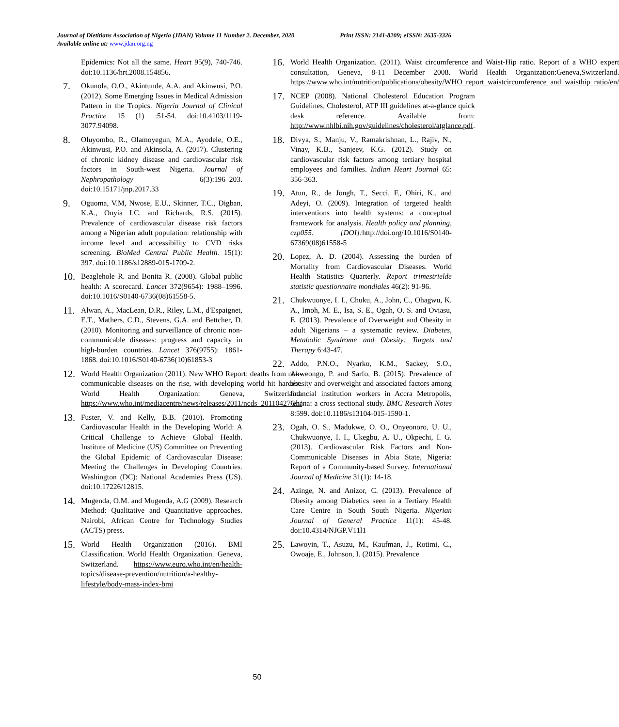Print ISSN: 2141-8209; eISSN: 2635-3326 Journal of Dietitians Association of Nigeria (JDAN) Volume 11 Number 2. December, 2020
Available online at: www.jdan.org.ng
Epidemics: Not all the same. Heart 95(9), 740-746. doi:10.1136/hrt.2008.154856.
7.
Okunola, O.O., Akintunde, A.A. and Akinwusi, P.O. (2012). Some Emerging Issues in Medical Admission Pattern in the Tropics. Nigeria Journal of Clinical Practice 15 (1) :51-54. doi:10.4103/1119-3077.94098.
8.
Oluyombo, R., Olamoyegun, M.A., Ayodele, O.E., Akinwusi, P.O. and Akinsola, A. (2017). Clustering of chronic kidney disease and cardiovascular risk factors in South-west Nigeria. Journal of Nephropathology 6(3):196–203. doi:10.15171/jnp.2017.33
9.
Oguoma, V.M, Nwose, E.U., Skinner, T.C., Digban, K.A., Onyia I.C. and Richards, R.S. (2015). Prevalence of cardiovascular disease risk factors among a Nigerian adult population: relationship with income level and accessibility to CVD risks screening. BioMed Central Public Health. 15(1): 397. doi:10.1186/s12889-015-1709-2.
10.
Beaglehole R. and Bonita R. (2008). Global public health: A scorecard. Lancet 372(9654): 1988–1996. doi:10.1016/S0140-6736(08)61558-5.
11.
Alwan, A., MacLean, D.R., Riley, L.M., d'Espaignet, E.T., Mathers, C.D., Stevens, G.A. and Bettcher, D. (2010). Monitoring and surveillance of chronic non-communicable diseases: progress and capacity in high-burden countries. Lancet 376(9755): 1861-1868. doi:10.1016/S0140-6736(10)61853-3
12.
World Health Organization (2011). New WHO Report: deaths from non-communicable diseases on the rise, with developing world hit hardest. World Health Organization: Geneva, Switzerland. https://www.who.int/mediacentre/news/releases/2011/ncds_20110427/en/
13.
Fuster, V. and Kelly, B.B. (2010). Promoting Cardiovascular Health in the Developing World: A Critical Challenge to Achieve Global Health. Institute of Medicine (US) Committee on Preventing the Global Epidemic of Cardiovascular Disease: Meeting the Challenges in Developing Countries. Washington (DC): National Academies Press (US). doi:10.17226/12815.
14.
Mugenda, O.M. and Mugenda, A.G (2009). Research Method: Qualitative and Quantitative approaches. Nairobi, African Centre for Technology Studies (ACTS) press.
15.
World Health Organization (2016). BMI Classification. World Health Organization. Geneva, Switzerland. https://www.euro.who.int/en/health-topics/disease-prevention/nutrition/a-healthy-lifestyle/body-mass-index-bmi
16.
World Health Organization. (2011). Waist circumference and Waist-Hip ratio. Report of a WHO expert consultation, Geneva, 8-11 December 2008. World Health Organization:Geneva,Switzerland. https://www.who.int/nutrition/publications/obesity/WHO_report_waistcircumference_and_waisthip_ratio/en/
17.
NCEP (2008). National Cholesterol Education Program Guidelines, Cholesterol, ATP III guidelines at-a-glance quick desk reference. Available from: http://www.nhlbi.nih.gov/guidelines/cholesterol/atglance.pdf.
18.
Divya, S., Manju, V., Ramakrishnan, L., Rajiv, N., Vinay, K.B., Sanjeev, K.G. (2012). Study on cardiovascular risk factors among tertiary hospital employees and families. Indian Heart Journal 65: 356-363.
19.
Atun, R., de Jongh, T., Secci, F., Ohiri, K., and Adeyi, O. (2009). Integration of targeted health interventions into health systems: a conceptual framework for analysis. Health policy and planning, czp055. [DOI]: http://doi.org/10.1016/S0140-67369(08)61558-5
20.
Lopez, A. D. (2004). Assessing the burden of Mortality from Cardiovascular Diseases. World Health Statistics Quarterly. Report trimestrielde statistic questionnaire mondiales 46(2): 91-96.
21.
Chukwuonye, I. I., Chuku, A., John, C., Ohagwu, K. A., Imoh, M. E., Isa, S. E., Ogah, O. S. and Oviasu, E. (2013). Prevalence of Overweight and Obesity in adult Nigerians – a systematic review. Diabetes, Metabolic Syndrome and Obesity: Targets and Therapy 6:43-47.
22.
Addo, P.N.O., Nyarko, K.M., Sackey, S.O., Akweongo, P. and Sarfo, B. (2015). Prevalence of obesity and overweight and associated factors among financial institution workers in Accra Metropolis, Ghana: a cross sectional study. BMC Research Notes 8:599. doi:10.1186/s13104-015-1590-1.
23.
Ogah, O. S., Madukwe, O. O., Onyeonoro, U. U., Chukwuonye, I. I., Ukegbu, A. U., Okpechi, I. G. (2013). Cardiovascular Risk Factors and Non-Communicable Diseases in Abia State, Nigeria: Report of a Community-based Survey. International Journal of Medicine 31(1): 14-18.
24.
Azinge, N. and Anizor, C. (2013). Prevalence of Obesity among Diabetics seen in a Tertiary Health Care Centre in South South Nigeria. Nigerian Journal of General Practice 11(1): 45-48. doi:10.4314/NJGP.V11l1
25.
Lawoyin, T., Asuzu, M., Kaufman, J., Rotimi, C., Owoaje, E., Johnson, I. (2015). Prevalence
50